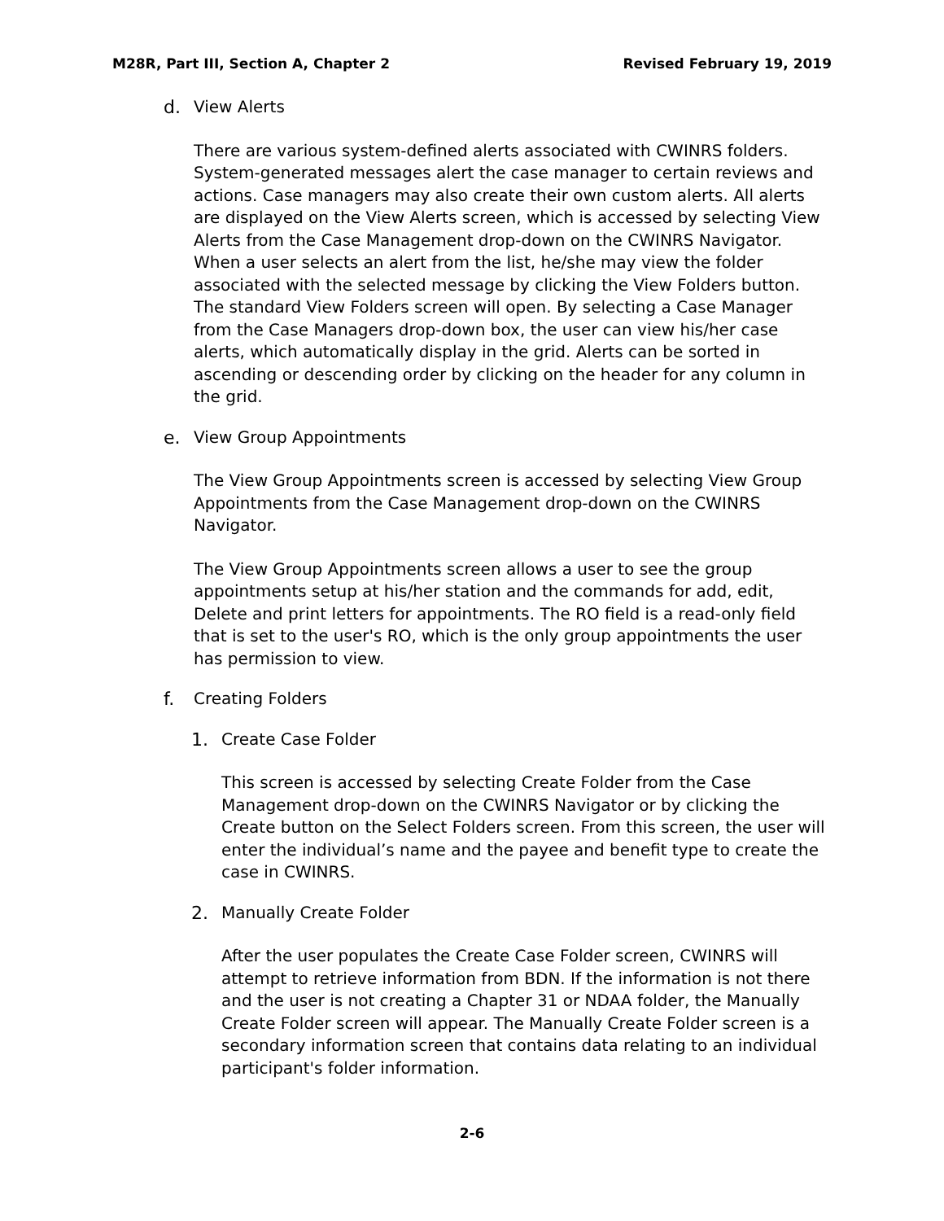M28R, Part III, Section A, Chapter 2 Revised February 19, 2019
d. View Alerts
There are various system-defined alerts associated with CWINRS folders. System-generated messages alert the case manager to certain reviews and actions. Case managers may also create their own custom alerts. All alerts are displayed on the View Alerts screen, which is accessed by selecting View Alerts from the Case Management drop-down on the CWINRS Navigator. When a user selects an alert from the list, he/she may view the folder associated with the selected message by clicking the View Folders button. The standard View Folders screen will open. By selecting a Case Manager from the Case Managers drop-down box, the user can view his/her case alerts, which automatically display in the grid. Alerts can be sorted in ascending or descending order by clicking on the header for any column in the grid.
e. View Group Appointments
The View Group Appointments screen is accessed by selecting View Group Appointments from the Case Management drop-down on the CWINRS Navigator.
The View Group Appointments screen allows a user to see the group appointments setup at his/her station and the commands for add, edit, Delete and print letters for appointments. The RO field is a read-only field that is set to the user's RO, which is the only group appointments the user has permission to view.
f. Creating Folders
1. Create Case Folder
This screen is accessed by selecting Create Folder from the Case Management drop-down on the CWINRS Navigator or by clicking the Create button on the Select Folders screen. From this screen, the user will enter the individual’s name and the payee and benefit type to create the case in CWINRS.
2. Manually Create Folder
After the user populates the Create Case Folder screen, CWINRS will attempt to retrieve information from BDN. If the information is not there and the user is not creating a Chapter 31 or NDAA folder, the Manually Create Folder screen will appear. The Manually Create Folder screen is a secondary information screen that contains data relating to an individual participant's folder information.
2-6